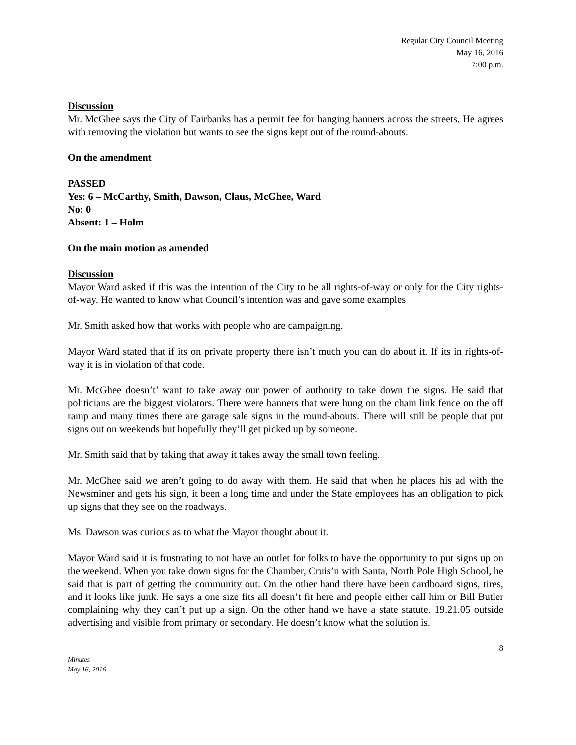Regular City Council Meeting
May 16, 2016
7:00 p.m.
Discussion
Mr. McGhee says the City of Fairbanks has a permit fee for hanging banners across the streets. He agrees with removing the violation but wants to see the signs kept out of the round-abouts.
On the amendment
PASSED
Yes: 6 – McCarthy, Smith, Dawson, Claus, McGhee, Ward
No: 0
Absent: 1 – Holm
On the main motion as amended
Discussion
Mayor Ward asked if this was the intention of the City to be all rights-of-way or only for the City rights-of-way. He wanted to know what Council’s intention was and gave some examples
Mr. Smith asked how that works with people who are campaigning.
Mayor Ward stated that if its on private property there isn’t much you can do about it. If its in rights-of-way it is in violation of that code.
Mr. McGhee doesn’t’ want to take away our power of authority to take down the signs. He said that politicians are the biggest violators. There were banners that were hung on the chain link fence on the off ramp and many times there are garage sale signs in the round-abouts. There will still be people that put signs out on weekends but hopefully they’ll get picked up by someone.
Mr. Smith said that by taking that away it takes away the small town feeling.
Mr. McGhee said we aren’t going to do away with them. He said that when he places his ad with the Newsminer and gets his sign, it been a long time and under the State employees has an obligation to pick up signs that they see on the roadways.
Ms. Dawson was curious as to what the Mayor thought about it.
Mayor Ward said it is frustrating to not have an outlet for folks to have the opportunity to put signs up on the weekend. When you take down signs for the Chamber, Cruis’n with Santa, North Pole High School, he said that is part of getting the community out. On the other hand there have been cardboard signs, tires, and it looks like junk. He says a one size fits all doesn’t fit here and people either call him or Bill Butler complaining why they can’t put up a sign. On the other hand we have a state statute. 19.21.05 outside advertising and visible from primary or secondary. He doesn’t know what the solution is.
8
Minutes
May 16, 2016